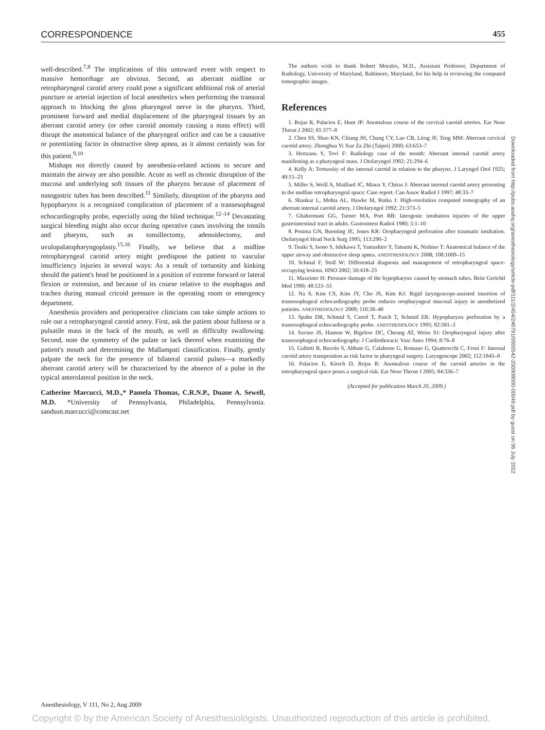CORRESPONDENCE 455
well-described.<sup>7,8</sup> The implications of this untoward event with respect to massive hemorrhage are obvious. Second, an aberrant midline or retropharyngeal carotid artery could pose a significant additional risk of arterial puncture or arterial injection of local anesthetics when performing the transoral approach to blocking the gloss pharyngeal nerve in the pharynx. Third, prominent forward and medial displacement of the pharyngeal tissues by an aberrant carotid artery (or other carotid anomaly causing a mass effect) will disrupt the anatomical balance of the pharyngeal orifice and can be a causative or potentiating factor in obstructive sleep apnea, as it almost certainly was for this patient.<sup>9,10</sup>
Mishaps not directly caused by anesthesia-related actions to secure and maintain the airway are also possible. Acute as well as chronic disruption of the mucosa and underlying soft tissues of the pharynx because of placement of nasogastric tubes has been described.<sup>11</sup> Similarly, disruption of the pharynx and hypopharynx is a recognized complication of placement of a transesophageal echocardiography probe, especially using the blind technique.<sup>12–14</sup> Devastating surgical bleeding might also occur during operative cases involving the tonsils and pharynx, such as tonsillectomy, adenoidectomy, and uvulopalatopharyngoplasty.<sup>15,16</sup> Finally, we believe that a midline retropharyngeal carotid artery might predispose the patient to vascular insufficiency injuries in several ways: As a result of tortuosity and kinking should the patient's head be positioned in a position of extreme forward or lateral flexion or extension, and because of its course relative to the esophagus and trachea during manual cricoid pressure in the operating room or emergency department.
Anesthesia providers and perioperative clinicians can take simple actions to rule out a retropharyngeal carotid artery. First, ask the patient about fullness or a pulsatile mass in the back of the mouth, as well as difficulty swallowing. Second, note the symmetry of the palate or lack thereof when examining the patient's mouth and determining the Mallampati classification. Finally, gently palpate the neck for the presence of bilateral carotid pulses—a markedly aberrant carotid artery will be characterized by the absence of a pulse in the typical anterolateral position in the neck.
Catherine Marcucci, M.D.,* Pamela Thomas, C.R.N.P., Duane A. Sewell, M.D. *University of Pennsylvania, Philadelphia, Pennsylvania. sandson.marcucci@comcast.net
The authors wish to thank Robert Morales, M.D., Assistant Professor, Department of Radiology, University of Maryland, Baltimore, Maryland, for his help in reviewing the computed tomographic images.
References
1. Rojas R, Palacios E, Hunt JP: Anomalous course of the cervical carotid arteries. Ear Nose Throat J 2002; 81:377–8
2. Chen SS, Shao KN, Chiang JH, Chang CY, Lao CB, Lirng JF, Teng MM: Aberrant cervical carotid artery. Zhonghua Yi Xue Za Zhi (Taipei) 2000; 63:653–7
3. Hertzanu Y, Tovi F: Radiology case of the month: Aberrant internal carotid artery manifesting as a pharyngeal mass. J Otolaryngol 1992; 21:294–6
4. Kelly A: Tortuosity of the internal carotid in relation to the pharynx. J Laryngol Otol 1925; 40:15–23
5. Miller S, Weill A, Maillard JC, Miaux Y, Chiras J: Aberrant internal carotid artery presenting in the midline retropharyngeal space: Case report. Can Assoc Radiol J 1997; 48:33–7
6. Shankar L, Mehta AL, Hawke M, Rutka J: High-resolution computed tomography of an aberrant internal carotid artery. J Otolaryngol 1992; 21:373–5
7. Ghahremani GG, Turner MA, Port RB: Iatrogenic intubation injuries of the upper gastrointestinal tract in adults. Gastrointest Radiol 1980; 5:1–10
8. Postma GN, Buenting JE, Jones KR: Oropharyngeal perforation after traumatic intubation. Otolaryngol Head Neck Surg 1995; 113:290–2
9. Tsuiki S, Isono S, Ishikawa T, Yamashiro Y, Tatsumi K, Nishino T: Anatomical balance of the upper airway and obstructive sleep apnea. ANESTHESIOLOGY 2008; 108:1009–15
10. Schmal F, Stoll W: Differential diagnosis and management of retropharyngeal space-occupying lesions. HNO 2002; 50:418–23
11. Maxeiner H: Pressure damage of the hypopharynx caused by stomach tubes. Beitr Gerichtl Med 1990; 48:123–33
12. Na S, Kim CS, Kim JY, Cho JS, Kim KJ: Rigid laryngoscope-assisted insertion of transesophageal echocardiography probe reduces oropharyngeal mucosal injury in anesthetized patients. ANESTHESIOLOGY 2009; 110:38–40
13. Spahn DR, Schmid S, Carrel T, Pasch T, Schmid ER: Hypopharynx perforation by a transesophageal echocardiography probe. ANESTHESIOLOGY 1995; 82:581–3
14. Savino JS, Hanson W, Bigelow DC, Cheung AT, Weiss SJ: Oropharyngeal injury after transesophageal echocardiography. J Cardiothoracic Vasc Anes 1994; 8:76–8
15. Galletti B, Bucolo S, Abbate G, Calabrese G, Romano G, Quattrocchi C, Freni F: Internal carotid artery transposition as risk factor in pharyngeal surgery. Laryngoscope 2002; 112:1845–8
16. Palacios E, Kirsch D, Rojas R: Anomalous course of the carotid arteries in the retropharyngeal space poses a surgical risk. Ear Nose Throat J 2005; 84:336–7
(Accepted for publication March 20, 2009.)
Downloaded from http://pubs.asahq.org/anesthesiology/article-pdf/111/2/454/246791/0000542-200908000-00049.pdf by guest on 06 July 2022
Anesthesiology, V 111, No 2, Aug 2009
Copyright © by the American Society of Anesthesiologists. Unauthorized reproduction of this article is prohibited.